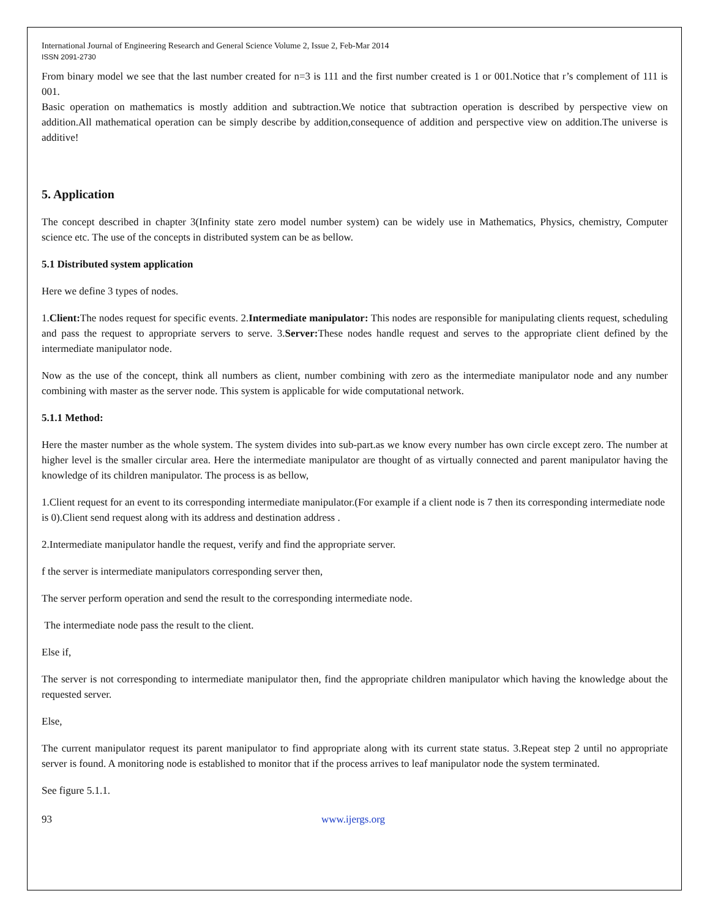International Journal of Engineering Research and General Science Volume 2, Issue 2, Feb-Mar 2014
ISSN 2091-2730
From binary model we see that the last number created for n=3 is 111 and the first number created is 1 or 001.Notice that r’s complement of 111 is 001.
Basic operation on mathematics is mostly addition and subtraction.We notice that subtraction operation is described by perspective view on addition.All mathematical operation can be simply describe by addition,consequence of addition and perspective view on addition.The universe is additive!
5. Application
The concept described in chapter 3(Infinity state zero model number system) can be widely use in Mathematics, Physics, chemistry, Computer science etc. The use of the concepts in distributed system can be as bellow.
5.1 Distributed system application
Here we define 3 types of nodes.
1.Client: The nodes request for specific events. 2.Intermediate manipulator: This nodes are responsible for manipulating clients request, scheduling and pass the request to appropriate servers to serve. 3.Server: These nodes handle request and serves to the appropriate client defined by the intermediate manipulator node.
Now as the use of the concept, think all numbers as client, number combining with zero as the intermediate manipulator node and any number combining with master as the server node. This system is applicable for wide computational network.
5.1.1 Method:
Here the master number as the whole system. The system divides into sub-part.as we know every number has own circle except zero. The number at higher level is the smaller circular area. Here the intermediate manipulator are thought of as virtually connected and parent manipulator having the knowledge of its children manipulator. The process is as bellow,
1.Client request for an event to its corresponding intermediate manipulator.(For example if a client node is 7 then its corresponding intermediate node is 0).Client send request along with its address and destination address .
2.Intermediate manipulator handle the request, verify and find the appropriate server.
f the server is intermediate manipulators corresponding server then,
The server perform operation and send the result to the corresponding intermediate node.
The intermediate node pass the result to the client.
Else if,
The server is not corresponding to intermediate manipulator then, find the appropriate children manipulator which having the knowledge about the requested server.
Else,
The current manipulator request its parent manipulator to find appropriate along with its current state status. 3.Repeat step 2 until no appropriate server is found. A monitoring node is established to monitor that if the process arrives to leaf manipulator node the system terminated.
See figure 5.1.1.
93 www.ijergs.org